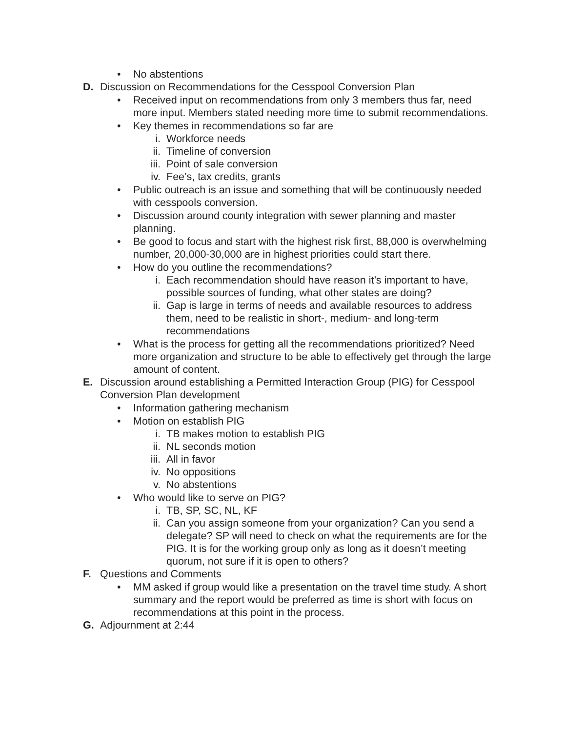• No abstentions
D. Discussion on Recommendations for the Cesspool Conversion Plan
• Received input on recommendations from only 3 members thus far, need more input. Members stated needing more time to submit recommendations.
• Key themes in recommendations so far are
i. Workforce needs
ii. Timeline of conversion
iii. Point of sale conversion
iv. Fee’s, tax credits, grants
• Public outreach is an issue and something that will be continuously needed with cesspools conversion.
• Discussion around county integration with sewer planning and master planning.
• Be good to focus and start with the highest risk first, 88,000 is overwhelming number, 20,000-30,000 are in highest priorities could start there.
• How do you outline the recommendations?
i. Each recommendation should have reason it’s important to have, possible sources of funding, what other states are doing?
ii. Gap is large in terms of needs and available resources to address them, need to be realistic in short-, medium- and long-term recommendations
• What is the process for getting all the recommendations prioritized? Need more organization and structure to be able to effectively get through the large amount of content.
E. Discussion around establishing a Permitted Interaction Group (PIG) for Cesspool Conversion Plan development
• Information gathering mechanism
• Motion on establish PIG
i. TB makes motion to establish PIG
ii. NL seconds motion
iii. All in favor
iv. No oppositions
v. No abstentions
• Who would like to serve on PIG?
i. TB, SP, SC, NL, KF
ii. Can you assign someone from your organization? Can you send a delegate? SP will need to check on what the requirements are for the PIG. It is for the working group only as long as it doesn’t meeting quorum, not sure if it is open to others?
F. Questions and Comments
• MM asked if group would like a presentation on the travel time study. A short summary and the report would be preferred as time is short with focus on recommendations at this point in the process.
G. Adjournment at 2:44